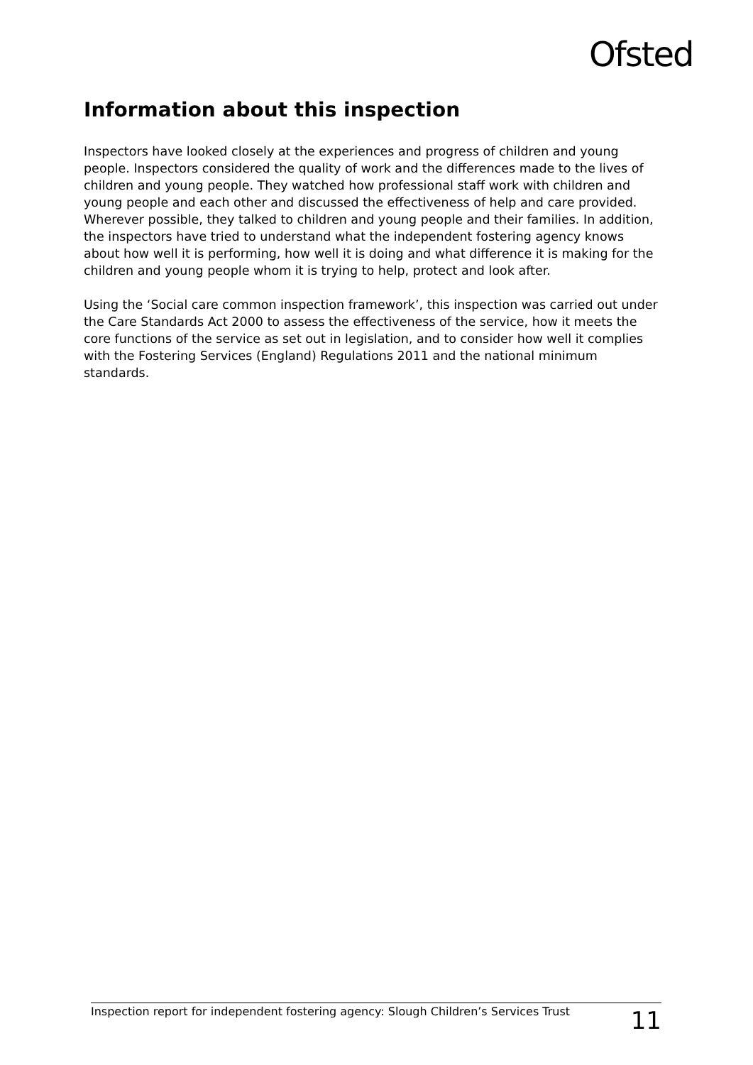Ofsted
Information about this inspection
Inspectors have looked closely at the experiences and progress of children and young people. Inspectors considered the quality of work and the differences made to the lives of children and young people. They watched how professional staff work with children and young people and each other and discussed the effectiveness of help and care provided. Wherever possible, they talked to children and young people and their families. In addition, the inspectors have tried to understand what the independent fostering agency knows about how well it is performing, how well it is doing and what difference it is making for the children and young people whom it is trying to help, protect and look after.
Using the ‘Social care common inspection framework’, this inspection was carried out under the Care Standards Act 2000 to assess the effectiveness of the service, how it meets the core functions of the service as set out in legislation, and to consider how well it complies with the Fostering Services (England) Regulations 2011 and the national minimum standards.
Inspection report for independent fostering agency: Slough Children’s Services Trust 11